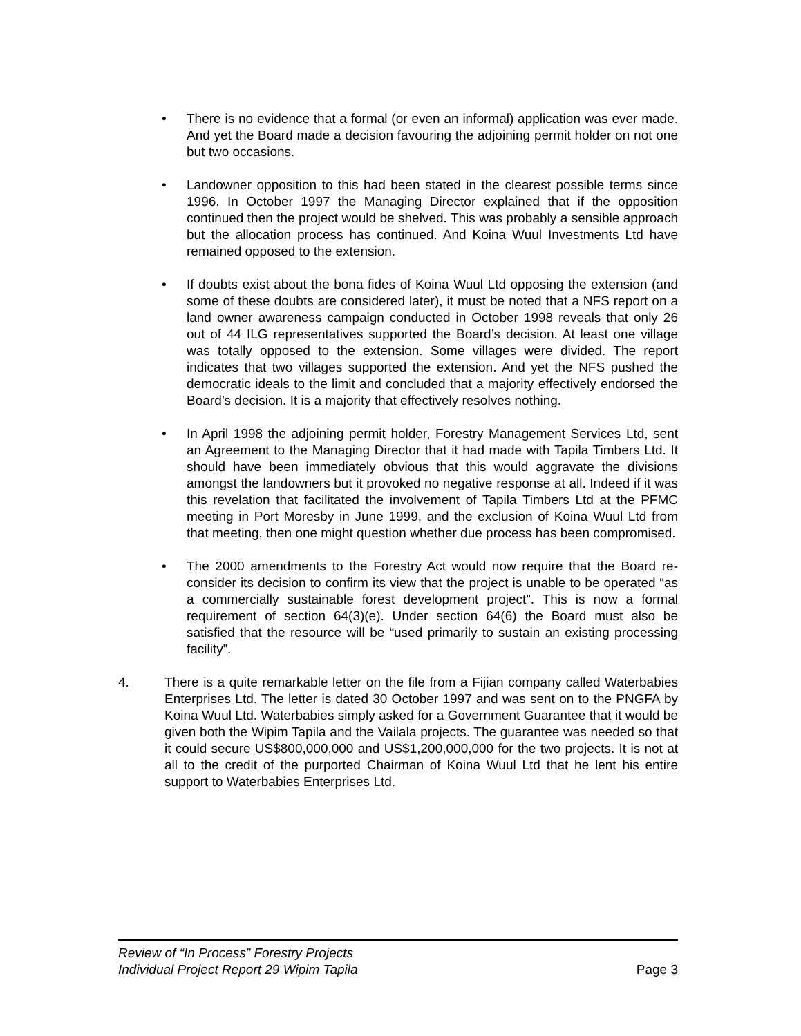• There is no evidence that a formal (or even an informal) application was ever made. And yet the Board made a decision favouring the adjoining permit holder on not one but two occasions.
• Landowner opposition to this had been stated in the clearest possible terms since 1996. In October 1997 the Managing Director explained that if the opposition continued then the project would be shelved. This was probably a sensible approach but the allocation process has continued. And Koina Wuul Investments Ltd have remained opposed to the extension.
• If doubts exist about the bona fides of Koina Wuul Ltd opposing the extension (and some of these doubts are considered later), it must be noted that a NFS report on a land owner awareness campaign conducted in October 1998 reveals that only 26 out of 44 ILG representatives supported the Board’s decision. At least one village was totally opposed to the extension. Some villages were divided. The report indicates that two villages supported the extension. And yet the NFS pushed the democratic ideals to the limit and concluded that a majority effectively endorsed the Board’s decision. It is a majority that effectively resolves nothing.
• In April 1998 the adjoining permit holder, Forestry Management Services Ltd, sent an Agreement to the Managing Director that it had made with Tapila Timbers Ltd. It should have been immediately obvious that this would aggravate the divisions amongst the landowners but it provoked no negative response at all. Indeed if it was this revelation that facilitated the involvement of Tapila Timbers Ltd at the PFMC meeting in Port Moresby in June 1999, and the exclusion of Koina Wuul Ltd from that meeting, then one might question whether due process has been compromised.
• The 2000 amendments to the Forestry Act would now require that the Board re-consider its decision to confirm its view that the project is unable to be operated “as a commercially sustainable forest development project”. This is now a formal requirement of section 64(3)(e). Under section 64(6) the Board must also be satisfied that the resource will be “used primarily to sustain an existing processing facility”.
4. There is a quite remarkable letter on the file from a Fijian company called Waterbabies Enterprises Ltd. The letter is dated 30 October 1997 and was sent on to the PNGFA by Koina Wuul Ltd. Waterbabies simply asked for a Government Guarantee that it would be given both the Wipim Tapila and the Vailala projects. The guarantee was needed so that it could secure US$800,000,000 and US$1,200,000,000 for the two projects. It is not at all to the credit of the purported Chairman of Koina Wuul Ltd that he lent his entire support to Waterbabies Enterprises Ltd.
Review of “In Process” Forestry Projects
Individual Project Report 29 Wipim Tapila Page 3